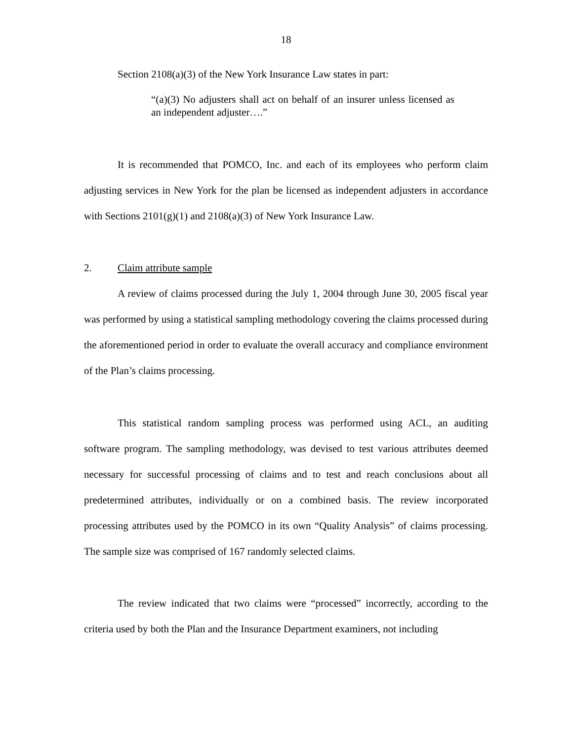18
Section 2108(a)(3) of the New York Insurance Law states in part:
“(a)(3) No adjusters shall act on behalf of an insurer unless licensed as an independent adjuster….”
It is recommended that POMCO, Inc. and each of its employees who perform claim adjusting services in New York for the plan be licensed as independent adjusters in accordance with Sections 2101(g)(1) and 2108(a)(3) of New York Insurance Law.
2. Claim attribute sample
A review of claims processed during the July 1, 2004 through June 30, 2005 fiscal year was performed by using a statistical sampling methodology covering the claims processed during the aforementioned period in order to evaluate the overall accuracy and compliance environment of the Plan’s claims processing.
This statistical random sampling process was performed using ACL, an auditing software program. The sampling methodology, was devised to test various attributes deemed necessary for successful processing of claims and to test and reach conclusions about all predetermined attributes, individually or on a combined basis. The review incorporated processing attributes used by the POMCO in its own “Quality Analysis” of claims processing. The sample size was comprised of 167 randomly selected claims.
The review indicated that two claims were “processed” incorrectly, according to the criteria used by both the Plan and the Insurance Department examiners, not including